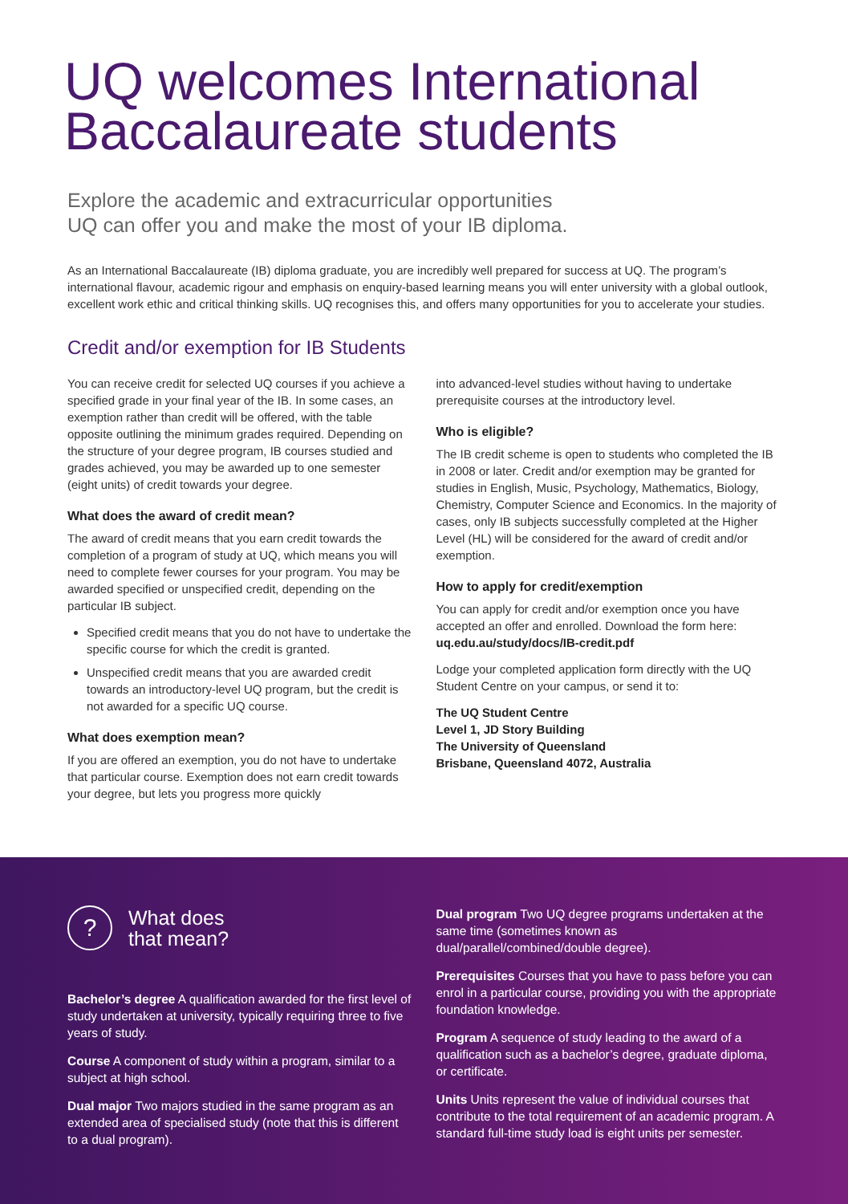UQ welcomes International Baccalaureate students
Explore the academic and extracurricular opportunities
UQ can offer you and make the most of your IB diploma.
As an International Baccalaureate (IB) diploma graduate, you are incredibly well prepared for success at UQ. The program’s international flavour, academic rigour and emphasis on enquiry-based learning means you will enter university with a global outlook, excellent work ethic and critical thinking skills. UQ recognises this, and offers many opportunities for you to accelerate your studies.
Credit and/or exemption for IB Students
You can receive credit for selected UQ courses if you achieve a specified grade in your final year of the IB. In some cases, an exemption rather than credit will be offered, with the table opposite outlining the minimum grades required. Depending on the structure of your degree program, IB courses studied and grades achieved, you may be awarded up to one semester (eight units) of credit towards your degree.
What does the award of credit mean?
The award of credit means that you earn credit towards the completion of a program of study at UQ, which means you will need to complete fewer courses for your program. You may be awarded specified or unspecified credit, depending on the particular IB subject.
Specified credit means that you do not have to undertake the specific course for which the credit is granted.
Unspecified credit means that you are awarded credit towards an introductory-level UQ program, but the credit is not awarded for a specific UQ course.
What does exemption mean?
If you are offered an exemption, you do not have to undertake that particular course. Exemption does not earn credit towards your degree, but lets you progress more quickly
into advanced-level studies without having to undertake prerequisite courses at the introductory level.
Who is eligible?
The IB credit scheme is open to students who completed the IB in 2008 or later. Credit and/or exemption may be granted for studies in English, Music, Psychology, Mathematics, Biology, Chemistry, Computer Science and Economics. In the majority of cases, only IB subjects successfully completed at the Higher Level (HL) will be considered for the award of credit and/or exemption.
How to apply for credit/exemption
You can apply for credit and/or exemption once you have accepted an offer and enrolled. Download the form here: uq.edu.au/study/docs/IB-credit.pdf
Lodge your completed application form directly with the UQ Student Centre on your campus, or send it to:
The UQ Student Centre
Level 1, JD Story Building
The University of Queensland
Brisbane, Queensland 4072, Australia
?
What does
that mean?
Bachelor’s degree A qualification awarded for the first level of study undertaken at university, typically requiring three to five years of study.
Course A component of study within a program, similar to a subject at high school.
Dual major Two majors studied in the same program as an extended area of specialised study (note that this is different to a dual program).
Dual program Two UQ degree programs undertaken at the same time (sometimes known as dual/parallel/combined/double degree).
Prerequisites Courses that you have to pass before you can enrol in a particular course, providing you with the appropriate foundation knowledge.
Program A sequence of study leading to the award of a qualification such as a bachelor’s degree, graduate diploma, or certificate.
Units Units represent the value of individual courses that contribute to the total requirement of an academic program. A standard full-time study load is eight units per semester.